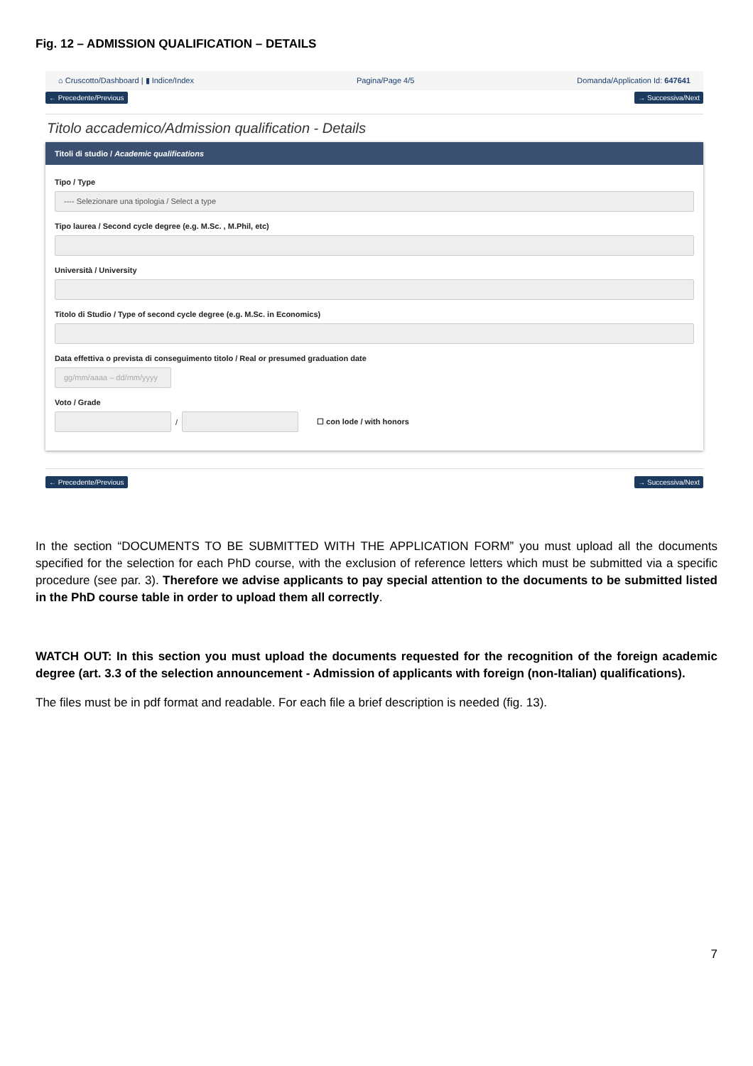Fig. 12 – ADMISSION QUALIFICATION – DETAILS
⌂ Cruscotto/Dashboard | ▮ Indice/Index Pagina/Page 4/5 Domanda/Application Id: 647641
← Precedente/Previous → Successiva/Next
Titolo accademico/Admission qualification - Details
Titoli di studio / Academic qualifications
Tipo / Type
---- Selezionare una tipologia / Select a type
Tipo laurea / Second cycle degree (e.g. M.Sc. , M.Phil, etc)
Università / University
Titolo di Studio / Type of second cycle degree (e.g. M.Sc. in Economics)
Data effettiva o prevista di conseguimento titolo / Real or presumed graduation date
gg/mm/aaaa – dd/mm/yyyy
Voto / Grade
/
☐ con lode / with honors
← Precedente/Previous → Successiva/Next
In the section “DOCUMENTS TO BE SUBMITTED WITH THE APPLICATION FORM” you must upload all the documents specified for the selection for each PhD course, with the exclusion of reference letters which must be submitted via a specific procedure (see par. 3). Therefore we advise applicants to pay special attention to the documents to be submitted listed in the PhD course table in order to upload them all correctly.
WATCH OUT: In this section you must upload the documents requested for the recognition of the foreign academic degree (art. 3.3 of the selection announcement - Admission of applicants with foreign (non-Italian) qualifications).
The files must be in pdf format and readable. For each file a brief description is needed (fig. 13).
7